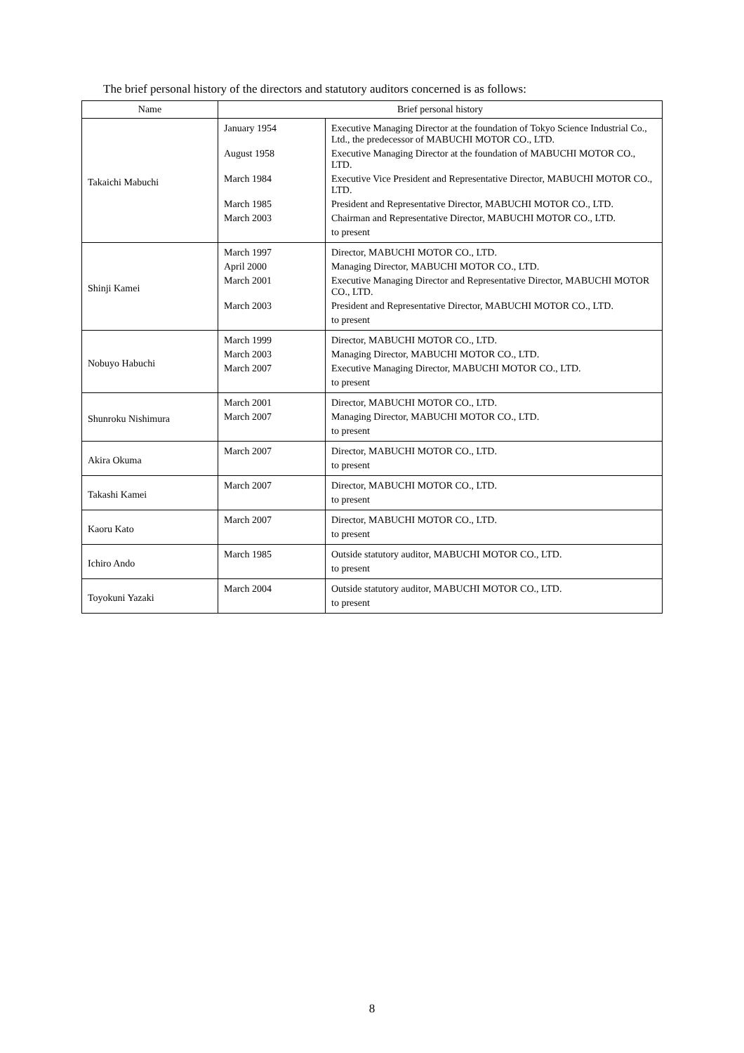The brief personal history of the directors and statutory auditors concerned is as follows:
| Name | Brief personal history | |
| --- | --- | --- |
| Takaichi Mabuchi | January 1954 | Executive Managing Director at the foundation of Tokyo Science Industrial Co., Ltd., the predecessor of MABUCHI MOTOR CO., LTD. |
| | August 1958 | Executive Managing Director at the foundation of MABUCHI MOTOR CO., LTD. |
| | March 1984 | Executive Vice President and Representative Director, MABUCHI MOTOR CO., LTD. |
| | March 1985 | President and Representative Director, MABUCHI MOTOR CO., LTD. |
| | March 2003 | Chairman and Representative Director, MABUCHI MOTOR CO., LTD. |
| | | to present |
| Shinji Kamei | March 1997 | Director, MABUCHI MOTOR CO., LTD. |
| | April 2000 | Managing Director, MABUCHI MOTOR CO., LTD. |
| | March 2001 | Executive Managing Director and Representative Director, MABUCHI MOTOR CO., LTD. |
| | March 2003 | President and Representative Director, MABUCHI MOTOR CO., LTD. |
| | | to present |
| Nobuyo Habuchi | March 1999 | Director, MABUCHI MOTOR CO., LTD. |
| | March 2003 | Managing Director, MABUCHI MOTOR CO., LTD. |
| | March 2007 | Executive Managing Director, MABUCHI MOTOR CO., LTD. |
| | | to present |
| Shunroku Nishimura | March 2001 | Director, MABUCHI MOTOR CO., LTD. |
| | March 2007 | Managing Director, MABUCHI MOTOR CO., LTD. |
| | | to present |
| Akira Okuma | March 2007 | Director, MABUCHI MOTOR CO., LTD. |
| | | to present |
| Takashi Kamei | March 2007 | Director, MABUCHI MOTOR CO., LTD. |
| | | to present |
| Kaoru Kato | March 2007 | Director, MABUCHI MOTOR CO., LTD. |
| | | to present |
| Ichiro Ando | March 1985 | Outside statutory auditor, MABUCHI MOTOR CO., LTD. |
| | | to present |
| Toyokuni Yazaki | March 2004 | Outside statutory auditor, MABUCHI MOTOR CO., LTD. |
| | | to present |
8